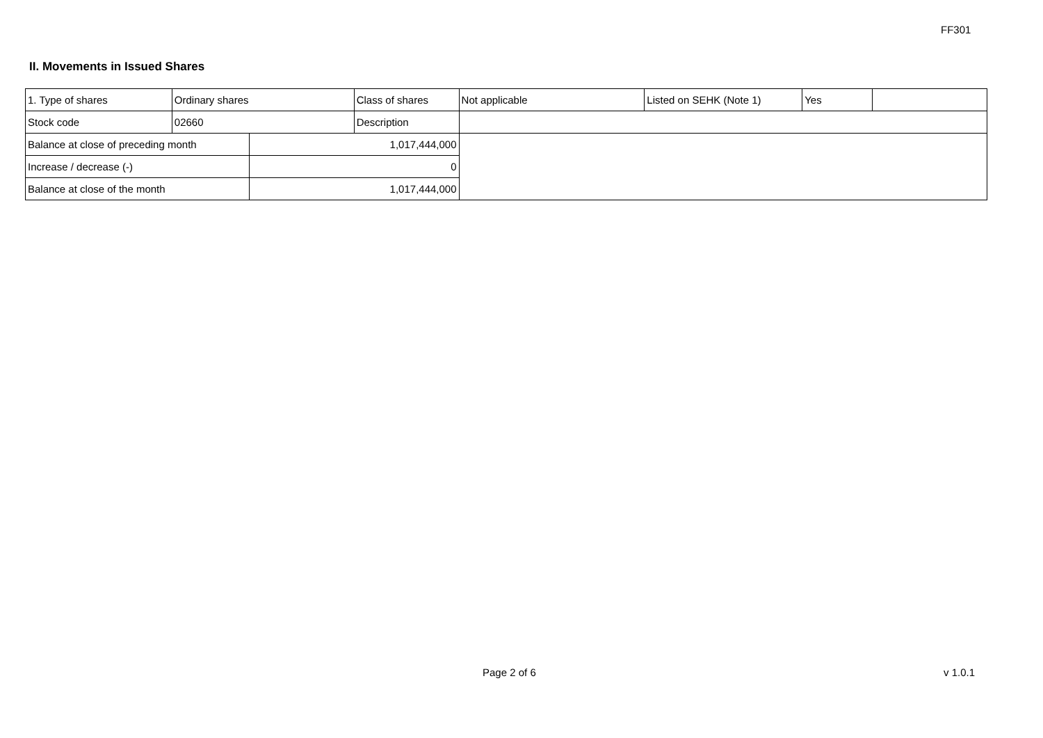FF301
II. Movements in Issued Shares
| 1. Type of shares | Ordinary shares | | Class of shares | Not applicable | Listed on SEHK (Note 1) | Yes | |
| Stock code | 02660 | | Description | | | | |
| Balance at close of preceding month | | 1,017,444,000 | | | | | |
| Increase / decrease (-) | | 0 | | | | | |
| Balance at close of the month | | 1,017,444,000 | | | | | |
Page 2 of 6 v 1.0.1